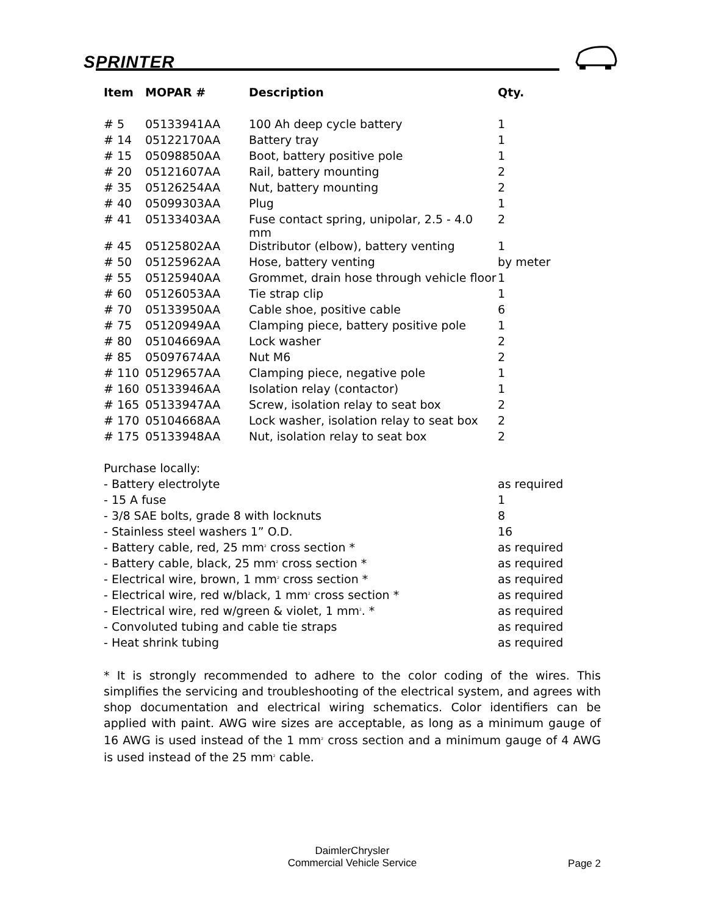SPRINTER
| Item | MOPAR # | Description | Qty. |
| --- | --- | --- | --- |
| # 5 | 05133941AA | 100 Ah deep cycle battery | 1 |
| # 14 | 05122170AA | Battery tray | 1 |
| # 15 | 05098850AA | Boot, battery positive pole | 1 |
| # 20 | 05121607AA | Rail, battery mounting | 2 |
| # 35 | 05126254AA | Nut, battery mounting | 2 |
| # 40 | 05099303AA | Plug | 1 |
| # 41 | 05133403AA | Fuse contact spring, unipolar, 2.5 - 4.0 mm | 2 |
| # 45 | 05125802AA | Distributor (elbow), battery venting | 1 |
| # 50 | 05125962AA | Hose, battery venting | by meter |
| # 55 | 05125940AA | Grommet, drain hose through vehicle floor | 1 |
| # 60 | 05126053AA | Tie strap clip | 1 |
| # 70 | 05133950AA | Cable shoe, positive cable | 6 |
| # 75 | 05120949AA | Clamping piece, battery positive pole | 1 |
| # 80 | 05104669AA | Lock washer | 2 |
| # 85 | 05097674AA | Nut M6 | 2 |
| # 110 | 05129657AA | Clamping piece, negative pole | 1 |
| # 160 | 05133946AA | Isolation relay (contactor) | 1 |
| # 165 | 05133947AA | Screw, isolation relay to seat box | 2 |
| # 170 | 05104668AA | Lock washer, isolation relay to seat box | 2 |
| # 175 | 05133948AA | Nut, isolation relay to seat box | 2 |
| Purchase locally: | | | |
| - Battery electrolyte | | | as required |
| - 15 A fuse | | | 1 |
| - 3/8 SAE bolts, grade 8 with locknuts | | | 8 |
| - Stainless steel washers 1” O.D. | | | 16 |
| - Battery cable, red, 25 mm<sup>2</sup> cross section * | | | as required |
| - Battery cable, black, 25 mm<sup>2</sup> cross section * | | | as required |
| - Electrical wire, brown, 1 mm<sup>2</sup> cross section * | | | as required |
| - Electrical wire, red w/black, 1 mm<sup>2</sup> cross section * | | | as required |
| - Electrical wire, red w/green & violet, 1 mm<sup>2</sup>. * | | | as required |
| - Convoluted tubing and cable tie straps | | | as required |
| - Heat shrink tubing | | | as required |
* It is strongly recommended to adhere to the color coding of the wires. This simplifies the servicing and troubleshooting of the electrical system, and agrees with shop documentation and electrical wiring schematics. Color identifiers can be applied with paint. AWG wire sizes are acceptable, as long as a minimum gauge of 16 AWG is used instead of the 1 mm<sup>2</sup> cross section and a minimum gauge of 4 AWG is used instead of the 25 mm<sup>2</sup> cable.
DaimlerChrysler
Commercial Vehicle Service
Page 2